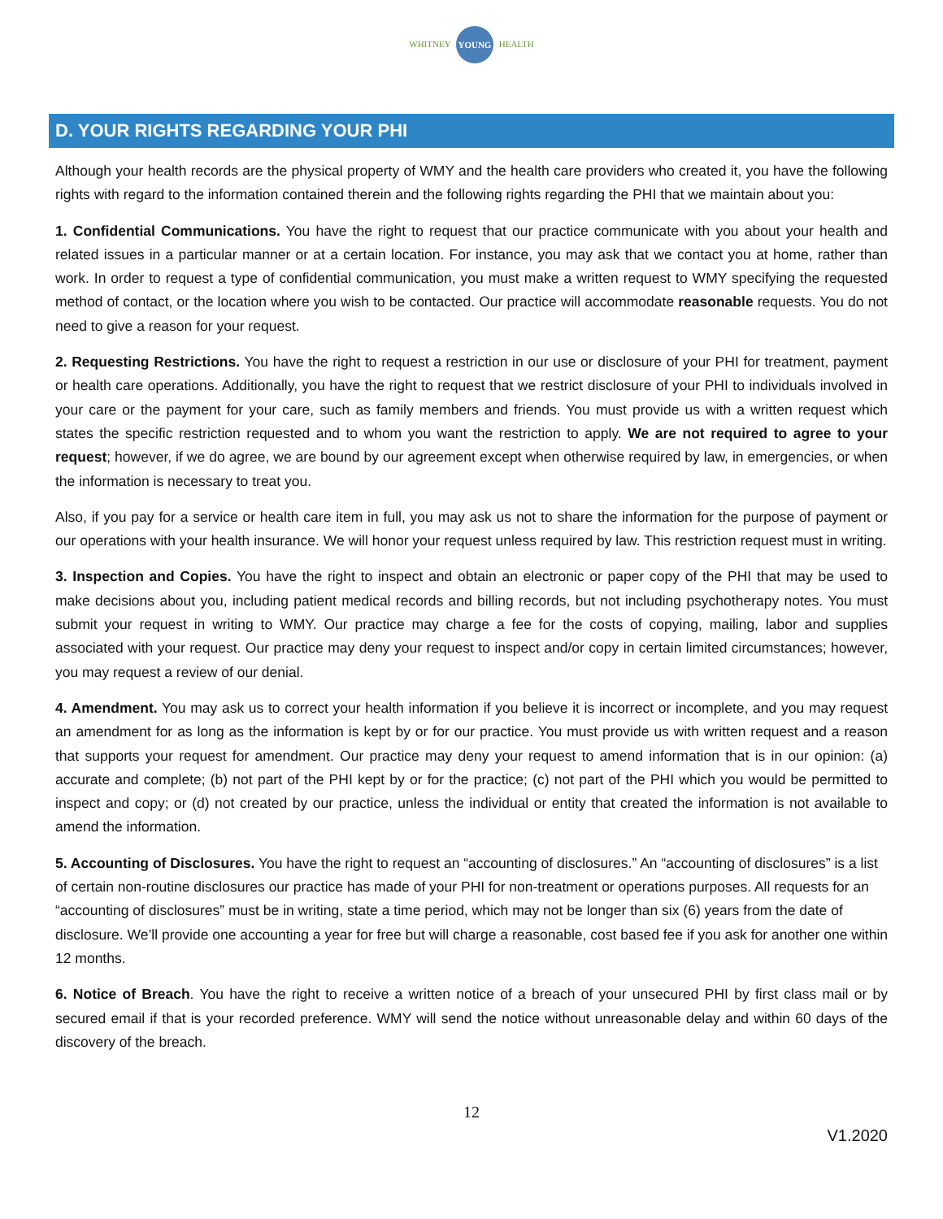WHITNEY YOUNG HEALTH
D. YOUR RIGHTS REGARDING YOUR PHI
Although your health records are the physical property of WMY and the health care providers who created it, you have the following rights with regard to the information contained therein and the following rights regarding the PHI that we maintain about you:
1. Confidential Communications. You have the right to request that our practice communicate with you about your health and related issues in a particular manner or at a certain location. For instance, you may ask that we contact you at home, rather than work. In order to request a type of confidential communication, you must make a written request to WMY specifying the requested method of contact, or the location where you wish to be contacted. Our practice will accommodate reasonable requests. You do not need to give a reason for your request.
2. Requesting Restrictions. You have the right to request a restriction in our use or disclosure of your PHI for treatment, payment or health care operations. Additionally, you have the right to request that we restrict disclosure of your PHI to individuals involved in your care or the payment for your care, such as family members and friends. You must provide us with a written request which states the specific restriction requested and to whom you want the restriction to apply. We are not required to agree to your request; however, if we do agree, we are bound by our agreement except when otherwise required by law, in emergencies, or when the information is necessary to treat you.
Also, if you pay for a service or health care item in full, you may ask us not to share the information for the purpose of payment or our operations with your health insurance. We will honor your request unless required by law. This restriction request must in writing.
3. Inspection and Copies. You have the right to inspect and obtain an electronic or paper copy of the PHI that may be used to make decisions about you, including patient medical records and billing records, but not including psychotherapy notes. You must submit your request in writing to WMY. Our practice may charge a fee for the costs of copying, mailing, labor and supplies associated with your request. Our practice may deny your request to inspect and/or copy in certain limited circumstances; however, you may request a review of our denial.
4. Amendment. You may ask us to correct your health information if you believe it is incorrect or incomplete, and you may request an amendment for as long as the information is kept by or for our practice. You must provide us with written request and a reason that supports your request for amendment. Our practice may deny your request to amend information that is in our opinion: (a) accurate and complete; (b) not part of the PHI kept by or for the practice; (c) not part of the PHI which you would be permitted to inspect and copy; or (d) not created by our practice, unless the individual or entity that created the information is not available to amend the information.
5. Accounting of Disclosures. You have the right to request an “accounting of disclosures.” An “accounting of disclosures” is a list of certain non-routine disclosures our practice has made of your PHI for non-treatment or operations purposes. All requests for an “accounting of disclosures” must be in writing, state a time period, which may not be longer than six (6) years from the date of disclosure. We’ll provide one accounting a year for free but will charge a reasonable, cost based fee if you ask for another one within 12 months.
6. Notice of Breach. You have the right to receive a written notice of a breach of your unsecured PHI by first class mail or by secured email if that is your recorded preference. WMY will send the notice without unreasonable delay and within 60 days of the discovery of the breach.
12
V1.2020